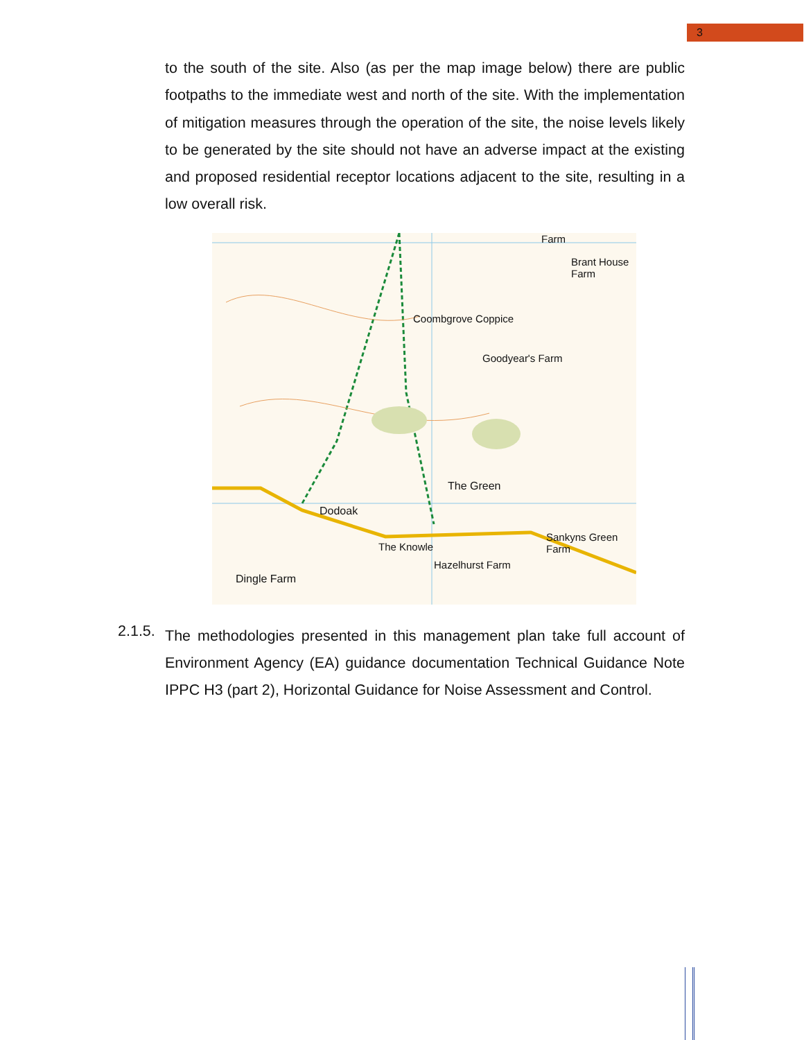3
to the south of the site. Also (as per the map image below) there are public footpaths to the immediate west and north of the site. With the implementation of mitigation measures through the operation of the site, the noise levels likely to be generated by the site should not have an adverse impact at the existing and proposed residential receptor locations adjacent to the site, resulting in a low overall risk.
Coombgrove Coppice
Goodyear's Farm
The Green
Dodoak
The Knowle
Hazelhurst Farm
Sankyns Green Farm
Dingle Farm
Farm
Brant House Farm
2.1.5.
The methodologies presented in this management plan take full account of Environment Agency (EA) guidance documentation Technical Guidance Note IPPC H3 (part 2), Horizontal Guidance for Noise Assessment and Control.